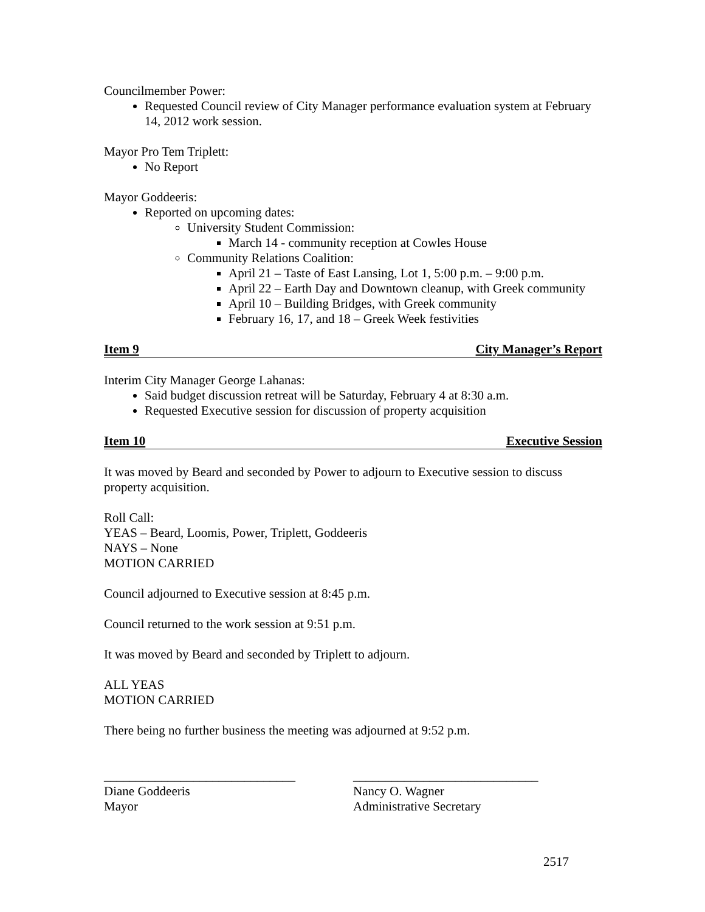Councilmember Power:
Requested Council review of City Manager performance evaluation system at February 14, 2012 work session.
Mayor Pro Tem Triplett:
No Report
Mayor Goddeeris:
Reported on upcoming dates:
University Student Commission:
March 14 - community reception at Cowles House
Community Relations Coalition:
April 21 – Taste of East Lansing, Lot 1, 5:00 p.m. – 9:00 p.m.
April 22 – Earth Day and Downtown cleanup, with Greek community
April 10 – Building Bridges, with Greek community
February 16, 17, and 18 – Greek Week festivities
Item 9 City Manager’s Report
Interim City Manager George Lahanas:
Said budget discussion retreat will be Saturday, February 4 at 8:30 a.m.
Requested Executive session for discussion of property acquisition
Item 10 Executive Session
It was moved by Beard and seconded by Power to adjourn to Executive session to discuss property acquisition.
Roll Call:
YEAS – Beard, Loomis, Power, Triplett, Goddeeris
NAYS – None
MOTION CARRIED
Council adjourned to Executive session at 8:45 p.m.
Council returned to the work session at 9:51 p.m.
It was moved by Beard and seconded by Triplett to adjourn.
ALL YEAS
MOTION CARRIED
There being no further business the meeting was adjourned at 9:52 p.m.
______________________________
Diane Goddeeris
Mayor
_____________________________
Nancy O. Wagner
Administrative Secretary
2517